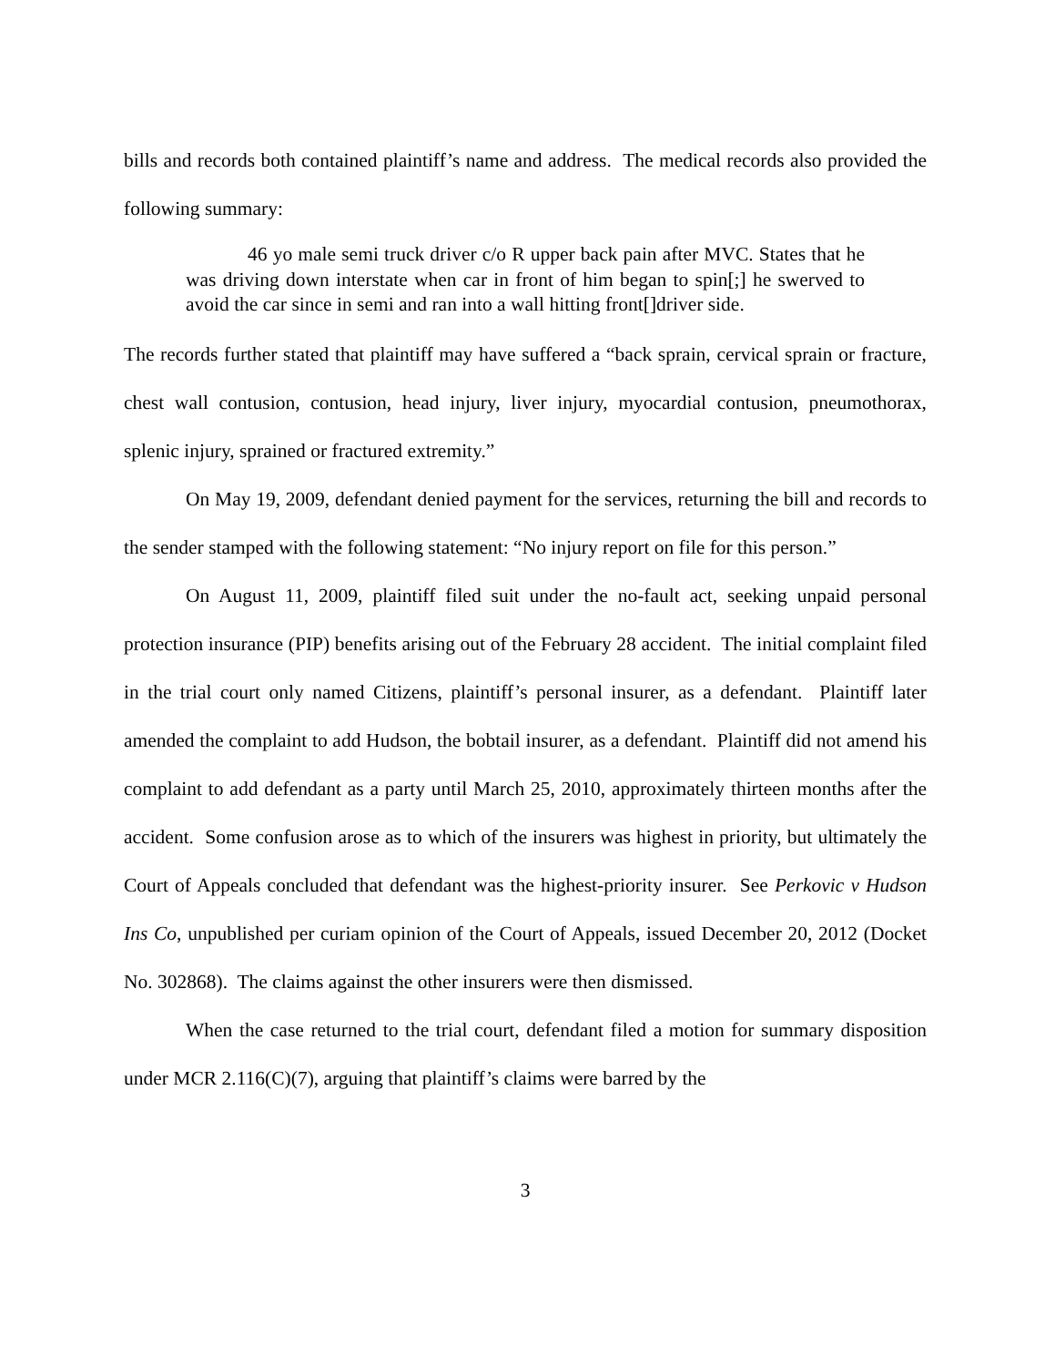bills and records both contained plaintiff’s name and address. The medical records also provided the following summary:
46 yo male semi truck driver c/o R upper back pain after MVC. States that he was driving down interstate when car in front of him began to spin[;] he swerved to avoid the car since in semi and ran into a wall hitting front[]driver side.
The records further stated that plaintiff may have suffered a “back sprain, cervical sprain or fracture, chest wall contusion, contusion, head injury, liver injury, myocardial contusion, pneumothorax, splenic injury, sprained or fractured extremity.”
On May 19, 2009, defendant denied payment for the services, returning the bill and records to the sender stamped with the following statement: “No injury report on file for this person.”
On August 11, 2009, plaintiff filed suit under the no-fault act, seeking unpaid personal protection insurance (PIP) benefits arising out of the February 28 accident. The initial complaint filed in the trial court only named Citizens, plaintiff’s personal insurer, as a defendant. Plaintiff later amended the complaint to add Hudson, the bobtail insurer, as a defendant. Plaintiff did not amend his complaint to add defendant as a party until March 25, 2010, approximately thirteen months after the accident. Some confusion arose as to which of the insurers was highest in priority, but ultimately the Court of Appeals concluded that defendant was the highest-priority insurer. See Perkovic v Hudson Ins Co, unpublished per curiam opinion of the Court of Appeals, issued December 20, 2012 (Docket No. 302868). The claims against the other insurers were then dismissed.
When the case returned to the trial court, defendant filed a motion for summary disposition under MCR 2.116(C)(7), arguing that plaintiff’s claims were barred by the
3